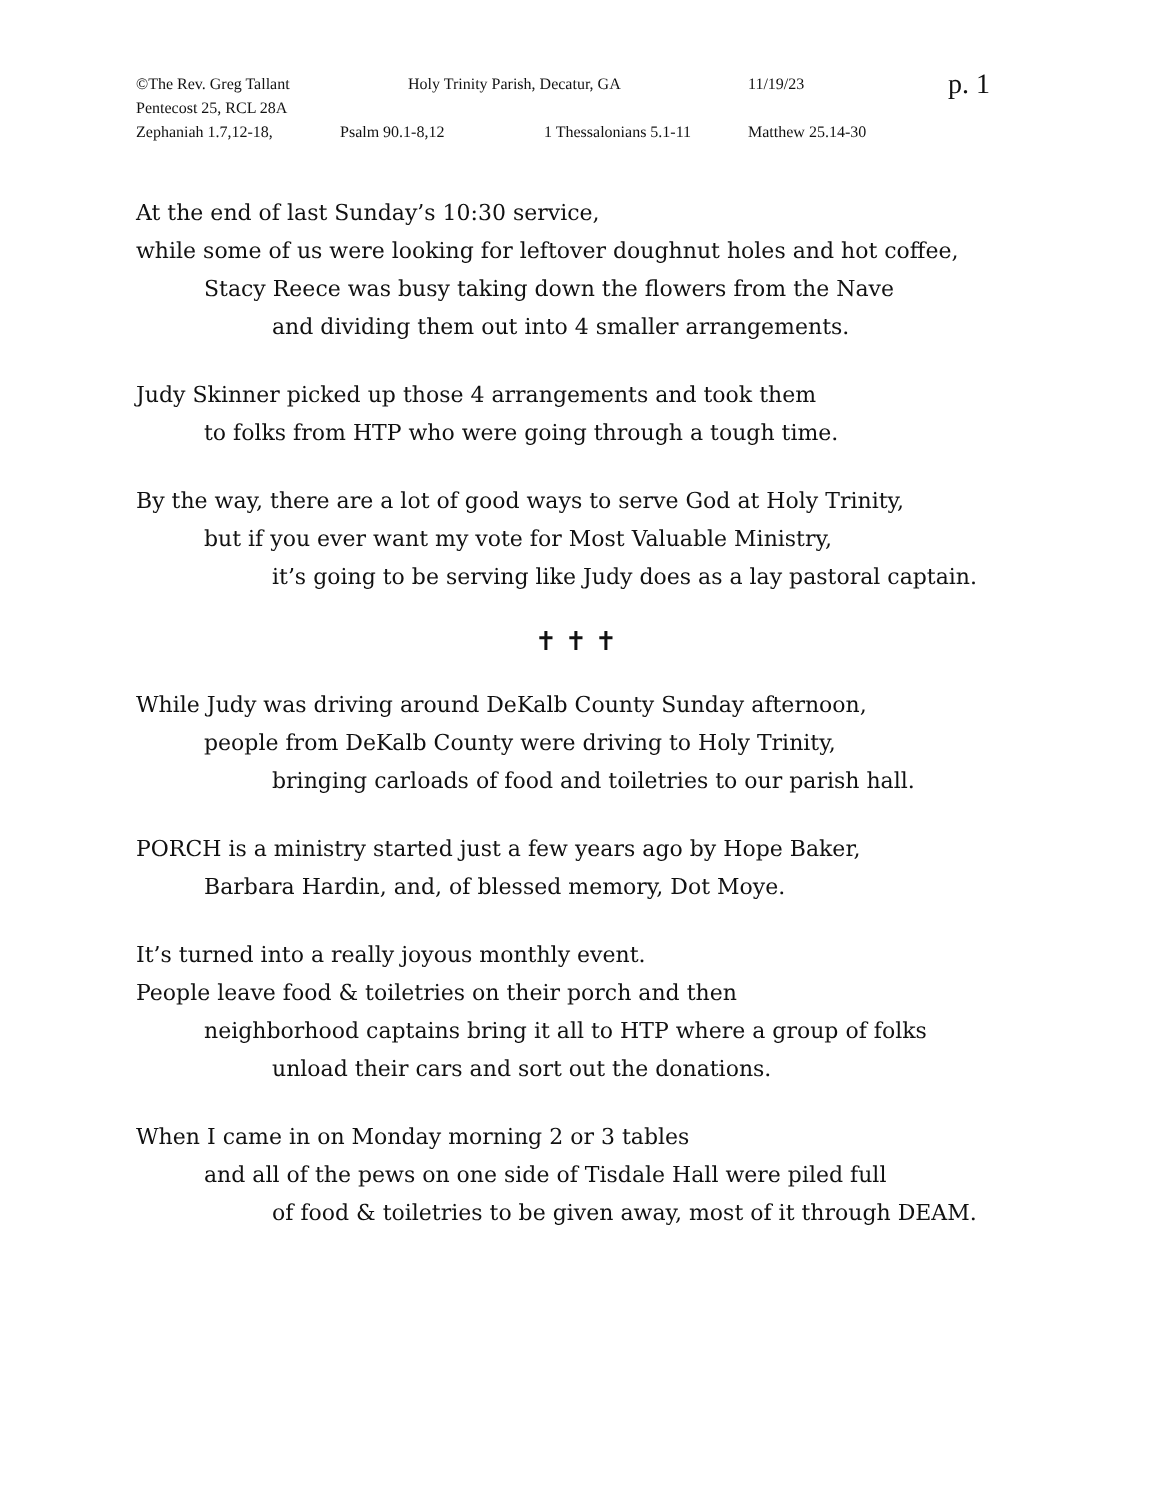©The Rev. Greg Tallant Holy Trinity Parish, Decatur, GA 11/19/23 p. 1
Pentecost 25, RCL 28A
Zephaniah 1.7,12-18, Psalm 90.1-8,12 1 Thessalonians 5.1-11 Matthew 25.14-30
At the end of last Sunday’s 10:30 service,
while some of us were looking for leftover doughnut holes and hot coffee,
Stacy Reece was busy taking down the flowers from the Nave
and dividing them out into 4 smaller arrangements.
Judy Skinner picked up those 4 arrangements and took them
to folks from HTP who were going through a tough time.
By the way, there are a lot of good ways to serve God at Holy Trinity,
but if you ever want my vote for Most Valuable Ministry,
it’s going to be serving like Judy does as a lay pastoral captain.
✝ ✝ ✝
While Judy was driving around DeKalb County Sunday afternoon,
people from DeKalb County were driving to Holy Trinity,
bringing carloads of food and toiletries to our parish hall.
PORCH is a ministry started just a few years ago by Hope Baker,
Barbara Hardin, and, of blessed memory, Dot Moye.
It’s turned into a really joyous monthly event.
People leave food & toiletries on their porch and then
neighborhood captains bring it all to HTP where a group of folks
unload their cars and sort out the donations.
When I came in on Monday morning 2 or 3 tables
and all of the pews on one side of Tisdale Hall were piled full
of food & toiletries to be given away, most of it through DEAM.